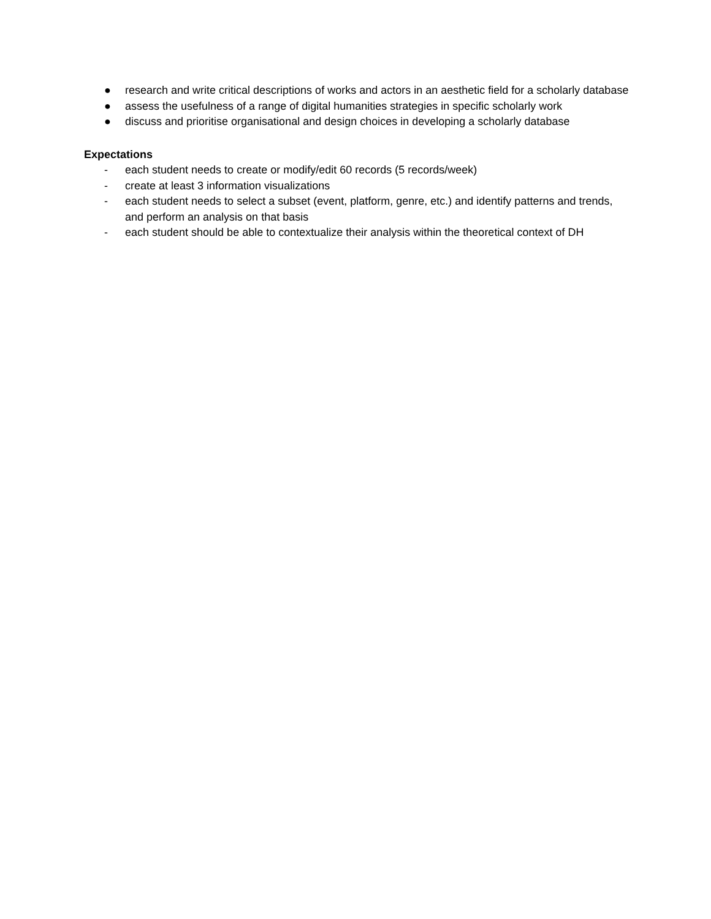● research and write critical descriptions of works and actors in an aesthetic field for a scholarly database
● assess the usefulness of a range of digital humanities strategies in specific scholarly work
● discuss and prioritise organisational and design choices in developing a scholarly database
Expectations
- each student needs to create or modify/edit 60 records (5 records/week)
- create at least 3 information visualizations
- each student needs to select a subset (event, platform, genre, etc.) and identify patterns and trends, and perform an analysis on that basis
- each student should be able to contextualize their analysis within the theoretical context of DH